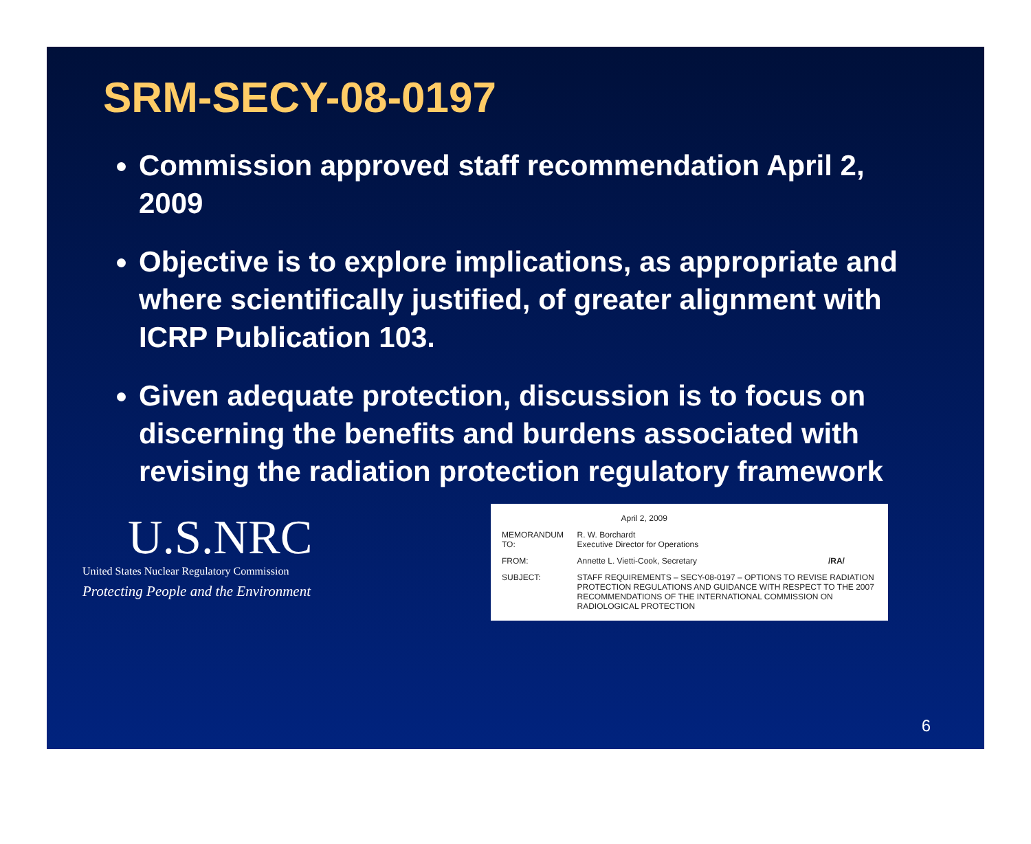SRM-SECY-08-0197
Commission approved staff recommendation April 2, 2009
Objective is to explore implications, as appropriate and where scientifically justified, of greater alignment with ICRP Publication 103.
Given adequate protection, discussion is to focus on discerning the benefits and burdens associated with revising the radiation protection regulatory framework
U.S.NRC
United States Nuclear Regulatory Commission
Protecting People and the Environment
| | April 2, 2009 | |
| MEMORANDUM TO: | R. W. Borchardt Executive Director for Operations | |
| FROM: | Annette L. Vietti-Cook, Secretary | /RA/ |
| SUBJECT: | STAFF REQUIREMENTS – SECY-08-0197 – OPTIONS TO REVISE RADIATION PROTECTION REGULATIONS AND GUIDANCE WITH RESPECT TO THE 2007 RECOMMENDATIONS OF THE INTERNATIONAL COMMISSION ON RADIOLOGICAL PROTECTION | |
6